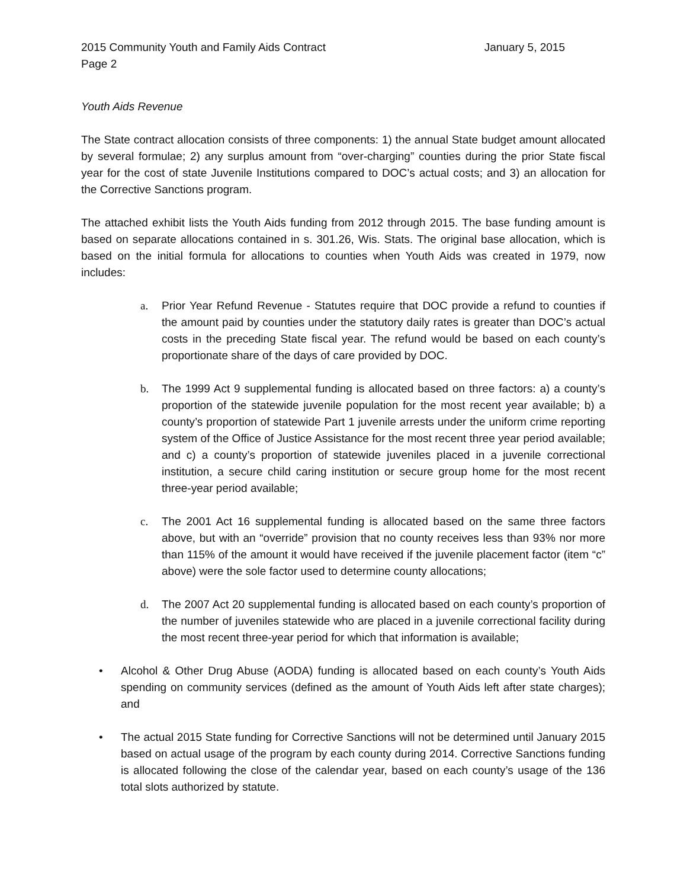2015 Community Youth and Family Aids Contract January 5, 2015
Page 2
Youth Aids Revenue
The State contract allocation consists of three components: 1) the annual State budget amount allocated by several formulae; 2) any surplus amount from “over-charging” counties during the prior State fiscal year for the cost of state Juvenile Institutions compared to DOC’s actual costs; and 3) an allocation for the Corrective Sanctions program.
The attached exhibit lists the Youth Aids funding from 2012 through 2015. The base funding amount is based on separate allocations contained in s. 301.26, Wis. Stats. The original base allocation, which is based on the initial formula for allocations to counties when Youth Aids was created in 1979, now includes:
a. Prior Year Refund Revenue - Statutes require that DOC provide a refund to counties if the amount paid by counties under the statutory daily rates is greater than DOC’s actual costs in the preceding State fiscal year. The refund would be based on each county’s proportionate share of the days of care provided by DOC.
b. The 1999 Act 9 supplemental funding is allocated based on three factors: a) a county’s proportion of the statewide juvenile population for the most recent year available; b) a county’s proportion of statewide Part 1 juvenile arrests under the uniform crime reporting system of the Office of Justice Assistance for the most recent three year period available; and c) a county’s proportion of statewide juveniles placed in a juvenile correctional institution, a secure child caring institution or secure group home for the most recent three-year period available;
c. The 2001 Act 16 supplemental funding is allocated based on the same three factors above, but with an “override” provision that no county receives less than 93% nor more than 115% of the amount it would have received if the juvenile placement factor (item “c” above) were the sole factor used to determine county allocations;
d. The 2007 Act 20 supplemental funding is allocated based on each county’s proportion of the number of juveniles statewide who are placed in a juvenile correctional facility during the most recent three-year period for which that information is available;
• Alcohol & Other Drug Abuse (AODA) funding is allocated based on each county’s Youth Aids spending on community services (defined as the amount of Youth Aids left after state charges); and
• The actual 2015 State funding for Corrective Sanctions will not be determined until January 2015 based on actual usage of the program by each county during 2014. Corrective Sanctions funding is allocated following the close of the calendar year, based on each county’s usage of the 136 total slots authorized by statute.